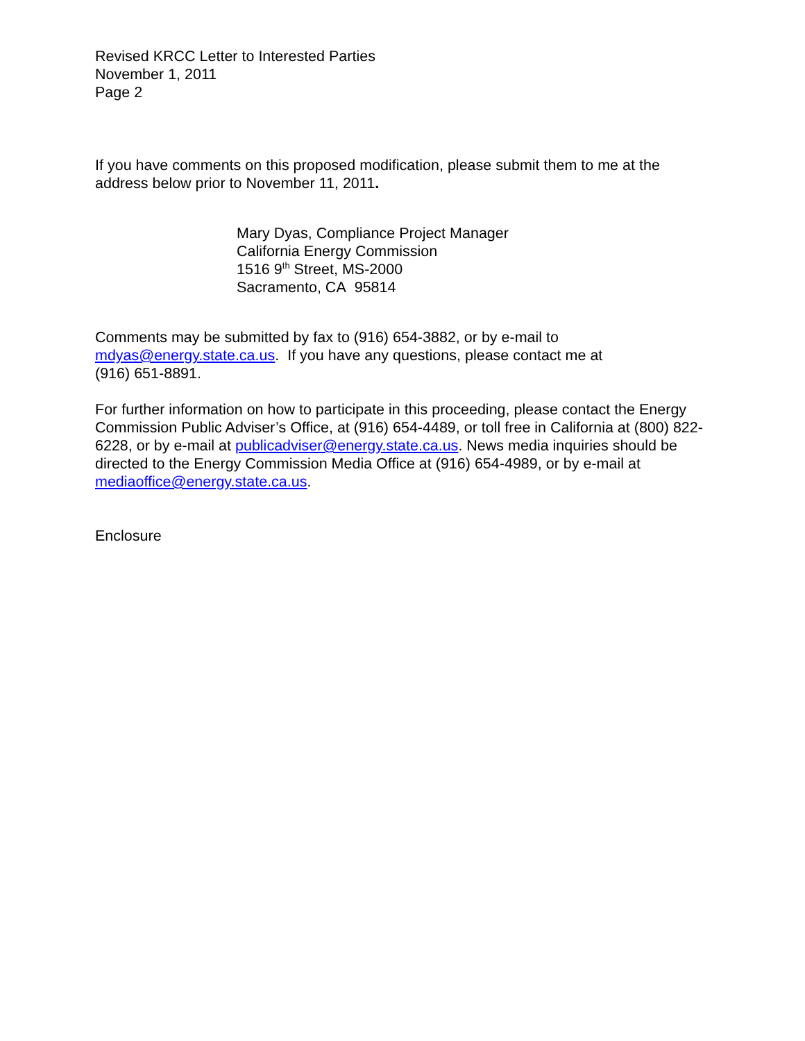Revised KRCC Letter to Interested Parties
November 1, 2011
Page 2
If you have comments on this proposed modification, please submit them to me at the address below prior to November 11, 2011.
Mary Dyas, Compliance Project Manager
California Energy Commission
1516 9<sup>th</sup> Street, MS-2000
Sacramento, CA 95814
Comments may be submitted by fax to (916) 654-3882, or by e-mail to
mdyas@energy.state.ca.us. If you have any questions, please contact me at
(916) 651-8891.
For further information on how to participate in this proceeding, please contact the Energy Commission Public Adviser’s Office, at (916) 654-4489, or toll free in California at (800) 822-6228, or by e-mail at publicadviser@energy.state.ca.us. News media inquiries should be directed to the Energy Commission Media Office at (916) 654-4989, or by e-mail at mediaoffice@energy.state.ca.us.
Enclosure